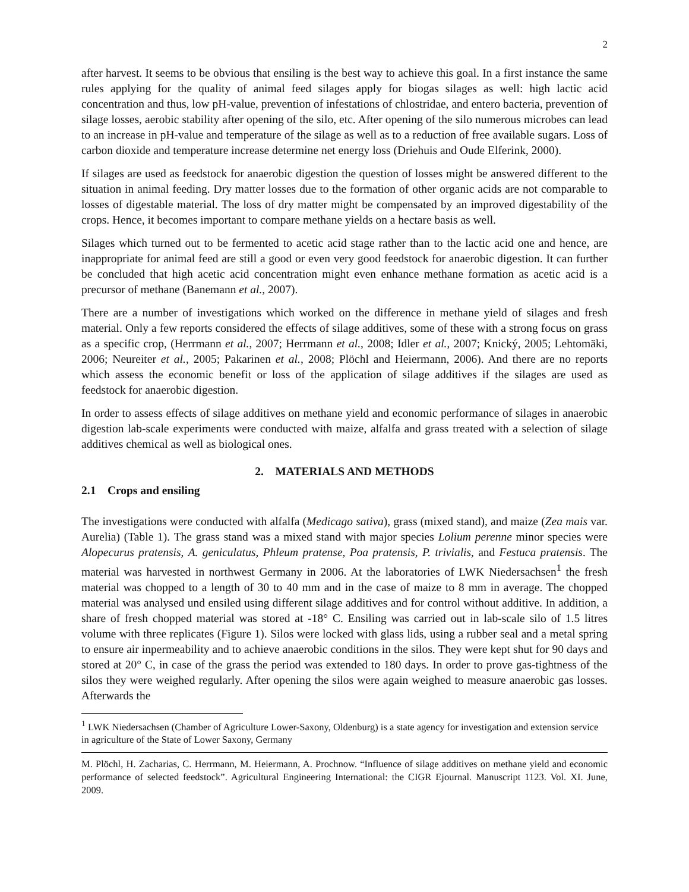2
after harvest. It seems to be obvious that ensiling is the best way to achieve this goal. In a first instance the same rules applying for the quality of animal feed silages apply for biogas silages as well: high lactic acid concentration and thus, low pH-value, prevention of infestations of chlostridae, and entero bacteria, prevention of silage losses, aerobic stability after opening of the silo, etc. After opening of the silo numerous microbes can lead to an increase in pH-value and temperature of the silage as well as to a reduction of free available sugars. Loss of carbon dioxide and temperature increase determine net energy loss (Driehuis and Oude Elferink, 2000).
If silages are used as feedstock for anaerobic digestion the question of losses might be answered different to the situation in animal feeding. Dry matter losses due to the formation of other organic acids are not comparable to losses of digestable material. The loss of dry matter might be compensated by an improved digestability of the crops. Hence, it becomes important to compare methane yields on a hectare basis as well.
Silages which turned out to be fermented to acetic acid stage rather than to the lactic acid one and hence, are inappropriate for animal feed are still a good or even very good feedstock for anaerobic digestion. It can further be concluded that high acetic acid concentration might even enhance methane formation as acetic acid is a precursor of methane (Banemann et al., 2007).
There are a number of investigations which worked on the difference in methane yield of silages and fresh material. Only a few reports considered the effects of silage additives, some of these with a strong focus on grass as a specific crop, (Herrmann et al., 2007; Herrmann et al., 2008; Idler et al., 2007; Knický, 2005; Lehtomäki, 2006; Neureiter et al., 2005; Pakarinen et al., 2008; Plöchl and Heiermann, 2006). And there are no reports which assess the economic benefit or loss of the application of silage additives if the silages are used as feedstock for anaerobic digestion.
In order to assess effects of silage additives on methane yield and economic performance of silages in anaerobic digestion lab-scale experiments were conducted with maize, alfalfa and grass treated with a selection of silage additives chemical as well as biological ones.
2. MATERIALS AND METHODS
2.1 Crops and ensiling
The investigations were conducted with alfalfa (Medicago sativa), grass (mixed stand), and maize (Zea mais var. Aurelia) (Table 1). The grass stand was a mixed stand with major species Lolium perenne minor species were Alopecurus pratensis, A. geniculatus, Phleum pratense, Poa pratensis, P. trivialis, and Festuca pratensis. The material was harvested in northwest Germany in 2006. At the laboratories of LWK Niedersachsen<sup>1</sup> the fresh material was chopped to a length of 30 to 40 mm and in the case of maize to 8 mm in average. The chopped material was analysed und ensiled using different silage additives and for control without additive. In addition, a share of fresh chopped material was stored at -18° C. Ensiling was carried out in lab-scale silo of 1.5 litres volume with three replicates (Figure 1). Silos were locked with glass lids, using a rubber seal and a metal spring to ensure air inpermeability and to achieve anaerobic conditions in the silos. They were kept shut for 90 days and stored at 20° C, in case of the grass the period was extended to 180 days. In order to prove gas-tightness of the silos they were weighed regularly. After opening the silos were again weighed to measure anaerobic gas losses. Afterwards the
<sup>1</sup> LWK Niedersachsen (Chamber of Agriculture Lower-Saxony, Oldenburg) is a state agency for investigation and extension service in agriculture of the State of Lower Saxony, Germany
M. Plöchl, H. Zacharias, C. Herrmann, M. Heiermann, A. Prochnow. “Influence of silage additives on methane yield and economic performance of selected feedstock”. Agricultural Engineering International: the CIGR Ejournal. Manuscript 1123. Vol. XI. June, 2009.